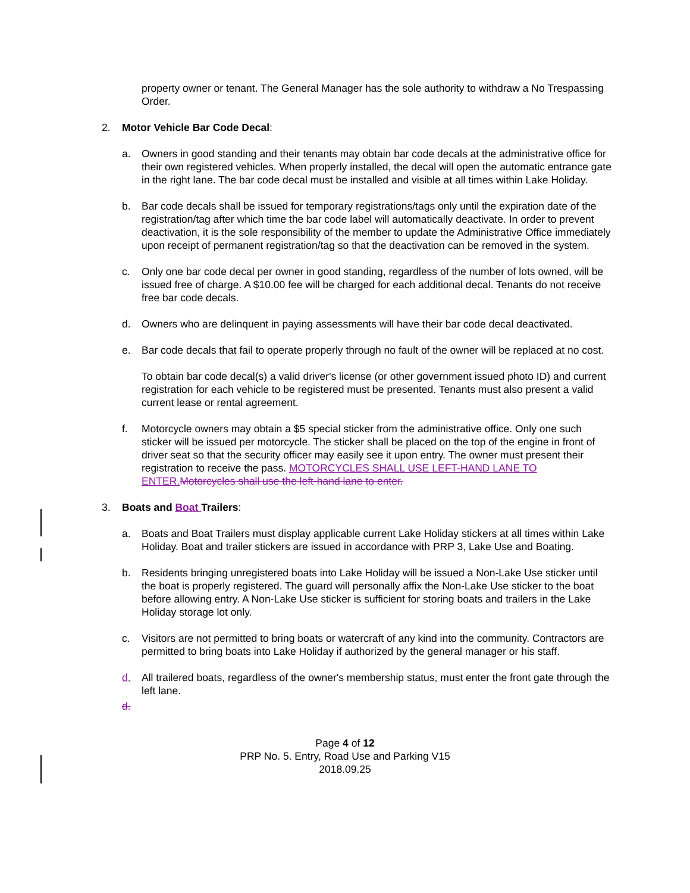property owner or tenant. The General Manager has the sole authority to withdraw a No Trespassing Order.
2. Motor Vehicle Bar Code Decal:
a. Owners in good standing and their tenants may obtain bar code decals at the administrative office for their own registered vehicles. When properly installed, the decal will open the automatic entrance gate in the right lane. The bar code decal must be installed and visible at all times within Lake Holiday.
b. Bar code decals shall be issued for temporary registrations/tags only until the expiration date of the registration/tag after which time the bar code label will automatically deactivate. In order to prevent deactivation, it is the sole responsibility of the member to update the Administrative Office immediately upon receipt of permanent registration/tag so that the deactivation can be removed in the system.
c. Only one bar code decal per owner in good standing, regardless of the number of lots owned, will be issued free of charge. A $10.00 fee will be charged for each additional decal. Tenants do not receive free bar code decals.
d. Owners who are delinquent in paying assessments will have their bar code decal deactivated.
e. Bar code decals that fail to operate properly through no fault of the owner will be replaced at no cost.
To obtain bar code decal(s) a valid driver's license (or other government issued photo ID) and current registration for each vehicle to be registered must be presented. Tenants must also present a valid current lease or rental agreement.
f. Motorcycle owners may obtain a $5 special sticker from the administrative office. Only one such sticker will be issued per motorcycle. The sticker shall be placed on the top of the engine in front of driver seat so that the security officer may easily see it upon entry. The owner must present their registration to receive the pass. MOTORCYCLES SHALL USE LEFT-HAND LANE TO ENTER. Motorcycles shall use the left-hand lane to enter.
3. Boats and Boat Trailers:
a. Boats and Boat Trailers must display applicable current Lake Holiday stickers at all times within Lake Holiday. Boat and trailer stickers are issued in accordance with PRP 3, Lake Use and Boating.
b. Residents bringing unregistered boats into Lake Holiday will be issued a Non-Lake Use sticker until the boat is properly registered. The guard will personally affix the Non-Lake Use sticker to the boat before allowing entry. A Non-Lake Use sticker is sufficient for storing boats and trailers in the Lake Holiday storage lot only.
c. Visitors are not permitted to bring boats or watercraft of any kind into the community. Contractors are permitted to bring boats into Lake Holiday if authorized by the general manager or his staff.
d. All trailered boats, regardless of the owner's membership status, must enter the front gate through the left lane.
d.
Page 4 of 12
PRP No. 5. Entry, Road Use and Parking V15
2018.09.25